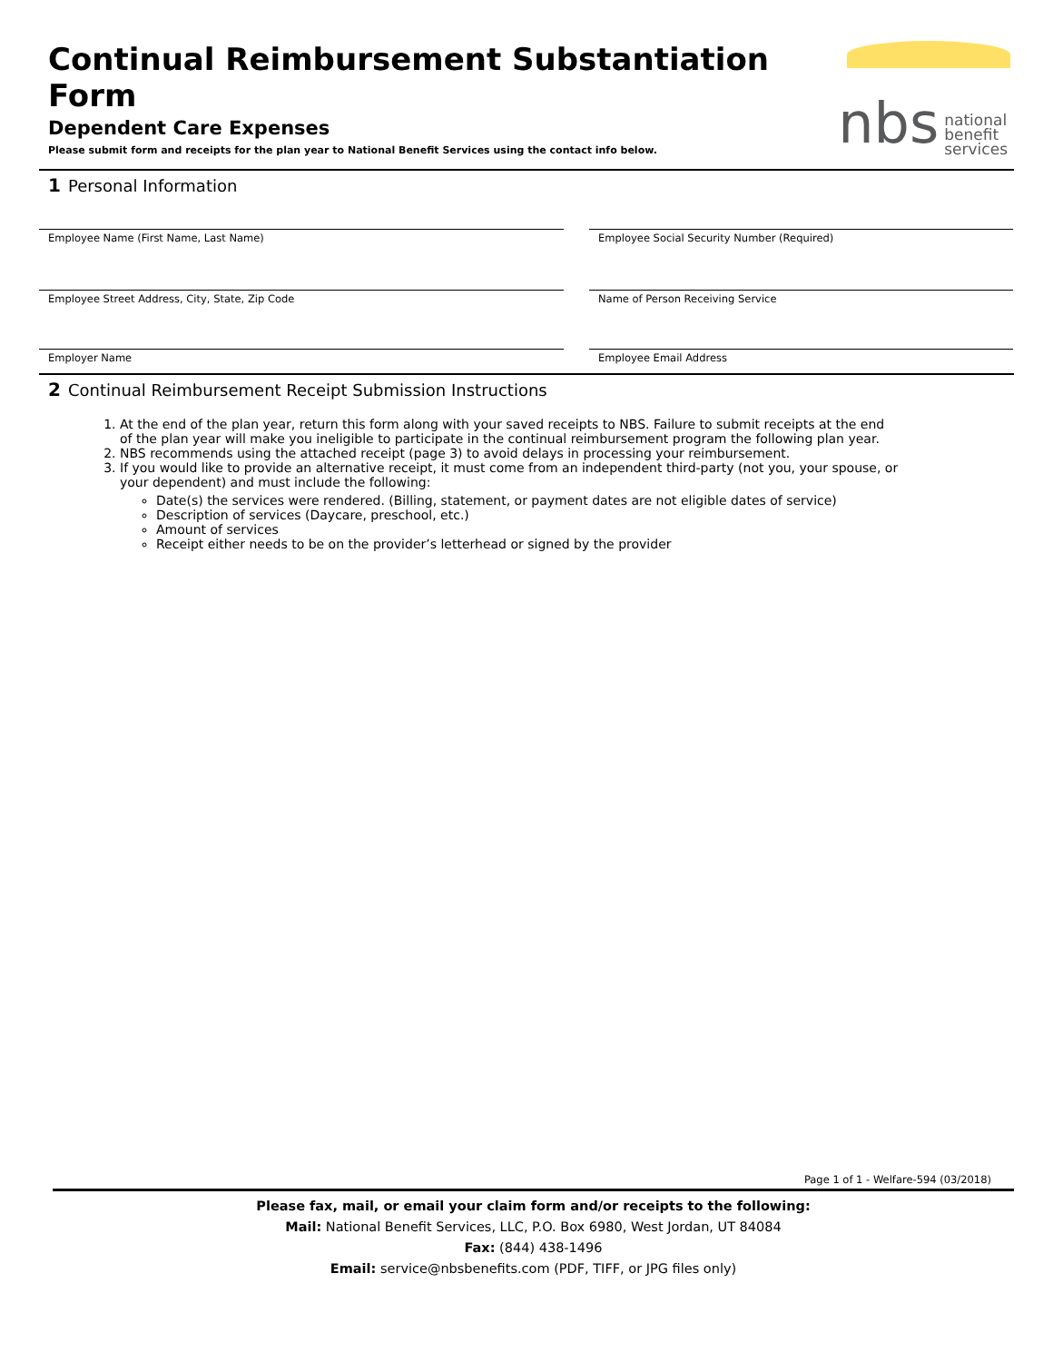Continual Reimbursement Substantiation Form
Dependent Care Expenses
Please submit form and receipts for the plan year to National Benefit Services using the contact info below.
nbs national
benefit
services
1 Personal Information
Employee Name (First Name, Last Name)
Employee Social Security Number (Required)
Employee Street Address, City, State, Zip Code
Name of Person Receiving Service
Employer Name
Employee Email Address
2 Continual Reimbursement Receipt Submission Instructions
1. At the end of the plan year, return this form along with your saved receipts to NBS. Failure to submit receipts at the end of the plan year will make you ineligible to participate in the continual reimbursement program the following plan year.
2. NBS recommends using the attached receipt (page 3) to avoid delays in processing your reimbursement.
3. If you would like to provide an alternative receipt, it must come from an independent third-party (not you, your spouse, or your dependent) and must include the following:
Date(s) the services were rendered. (Billing, statement, or payment dates are not eligible dates of service)
Description of services (Daycare, preschool, etc.)
Amount of services
Receipt either needs to be on the provider’s letterhead or signed by the provider
Page 1 of 1 - Welfare-594 (03/2018)
Please fax, mail, or email your claim form and/or receipts to the following:
Mail: National Benefit Services, LLC, P.O. Box 6980, West Jordan, UT 84084
Fax: (844) 438-1496
Email: service@nbsbenefits.com (PDF, TIFF, or JPG files only)